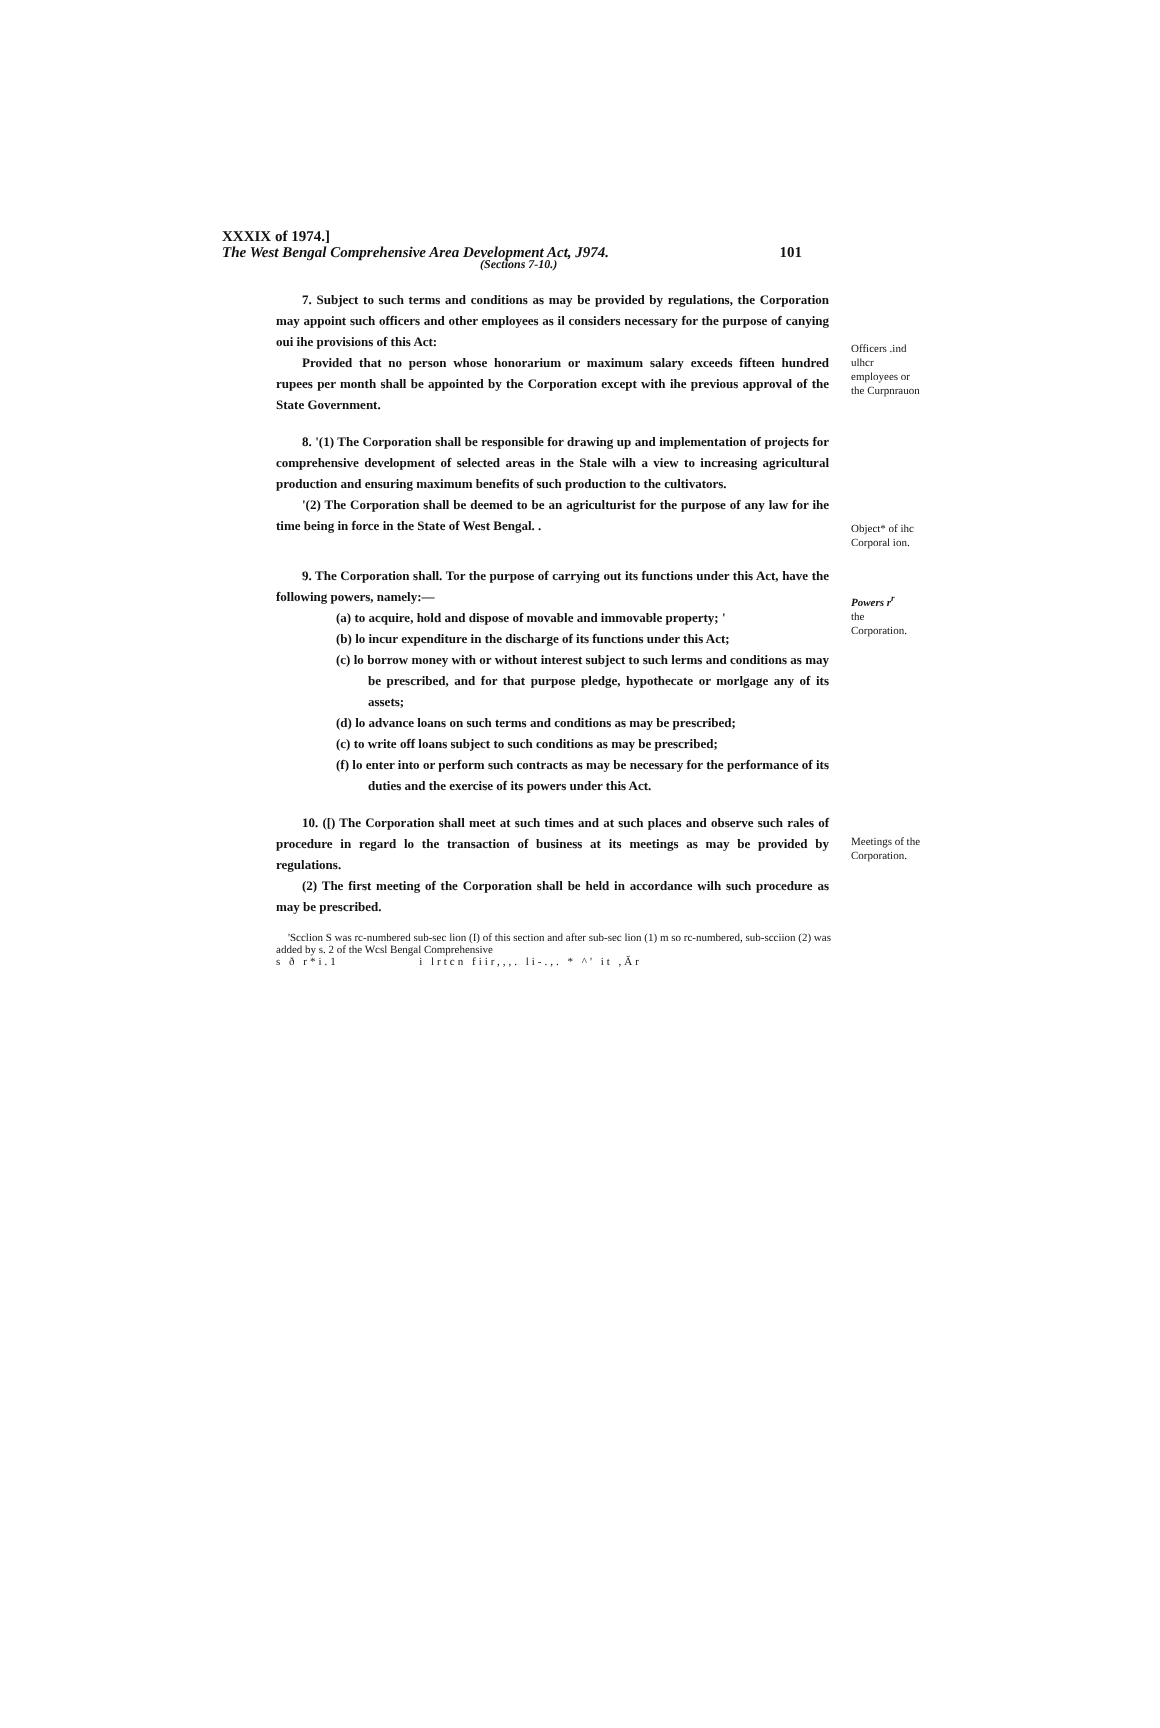XXXIX of 1974.]
The West Bengal Comprehensive Area Development Act, J974. 101
(Sections 7-10.)
7. Subject to such terms and conditions as may be provided by regulations, the Corporation may appoint such officers and other employees as il considers necessary for the purpose of canying oui ihe provisions of this Act:
Provided that no person whose honorarium or maximum salary exceeds fifteen hundred rupees per month shall be appointed by the Corporation except with ihe previous approval of the State Government.
Officers .ind ulhcr employees or the Curpnrauon
8. '(1) The Corporation shall be responsible for drawing up and implementation of projects for comprehensive development of selected areas in the Stale wilh a view to increasing agricultural production and ensuring maximum benefits of such production to the cultivators.
'(2) The Corporation shall be deemed to be an agriculturist for the purpose of any law for ihe time being in force in the State of West Bengal. .
Object* of ihc Corporal ion.
9. The Corporation shall. Tor the purpose of carrying out its functions under this Act, have the following powers, namely:—
(a) to acquire, hold and dispose of movable and immovable property; '
(b) lo incur expenditure in the discharge of its functions under this Act;
(c) lo borrow money with or without interest subject to such lerms and conditions as may be prescribed, and for that purpose pledge, hypothecate or morlgage any of its assets;
(d) lo advance loans on such terms and conditions as may be prescribed;
(c) to write off loans subject to such conditions as may be prescribed;
(f) lo enter into or perform such contracts as may be necessary for the performance of its duties and the exercise of its powers under this Act.
Powers r<sup>r</sup>
the Corporation.
10. ([) The Corporation shall meet at such times and at such places and observe such rales of procedure in regard lo the transaction of business at its meetings as may be provided by regulations.
(2) The first meeting of the Corporation shall be held in accordance wilh such procedure as may be prescribed.
Meetings of the Corporation.
'Scclion S was rc-numbered sub-sec lion (I) of this section and after sub-sec lion (1) m so rc-numbered, sub-scciion (2) was added by s. 2 of the Wcsl Bengal Comprehensive
s ð r*i.1 i lrtcn fiir,,,. li-.,. * ^' it ,Ăr